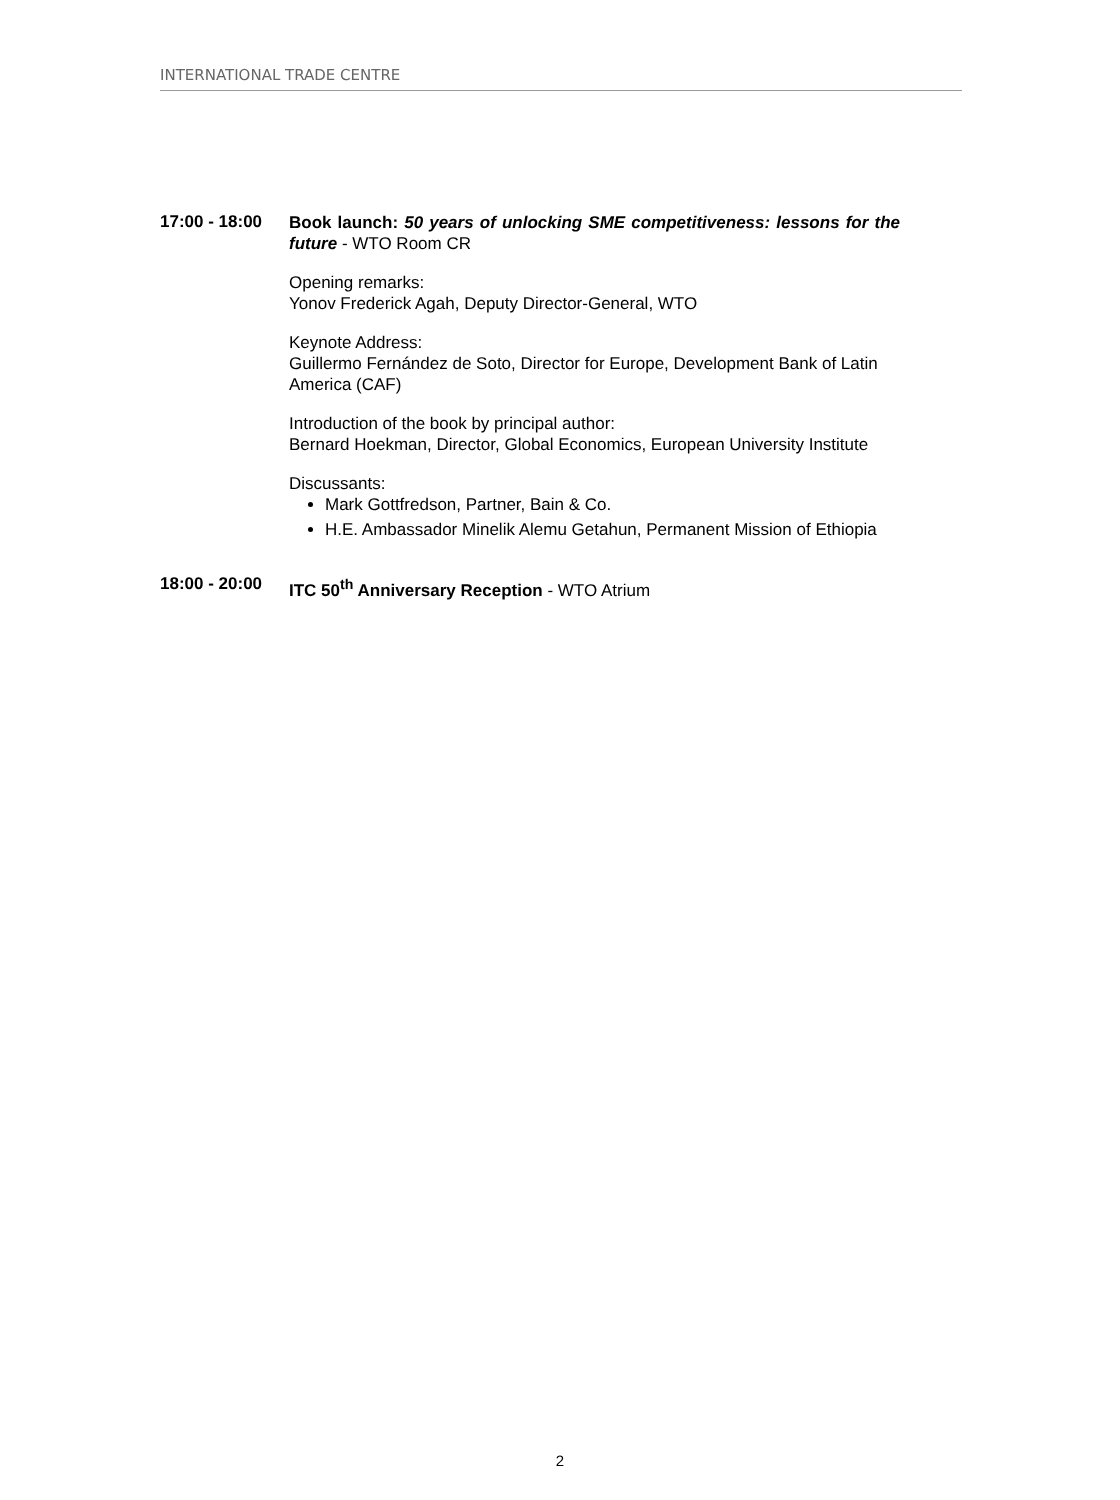INTERNATIONAL TRADE CENTRE
17:00 - 18:00
Book launch: 50 years of unlocking SME competitiveness: lessons for the future - WTO Room CR
Opening remarks:
Yonov Frederick Agah, Deputy Director-General, WTO
Keynote Address:
Guillermo Fernández de Soto, Director for Europe, Development Bank of Latin America (CAF)
Introduction of the book by principal author:
Bernard Hoekman, Director, Global Economics, European University Institute
Discussants:
Mark Gottfredson, Partner, Bain & Co.
H.E. Ambassador Minelik Alemu Getahun, Permanent Mission of Ethiopia
18:00 - 20:00
ITC 50<sup>th</sup> Anniversary Reception - WTO Atrium
2